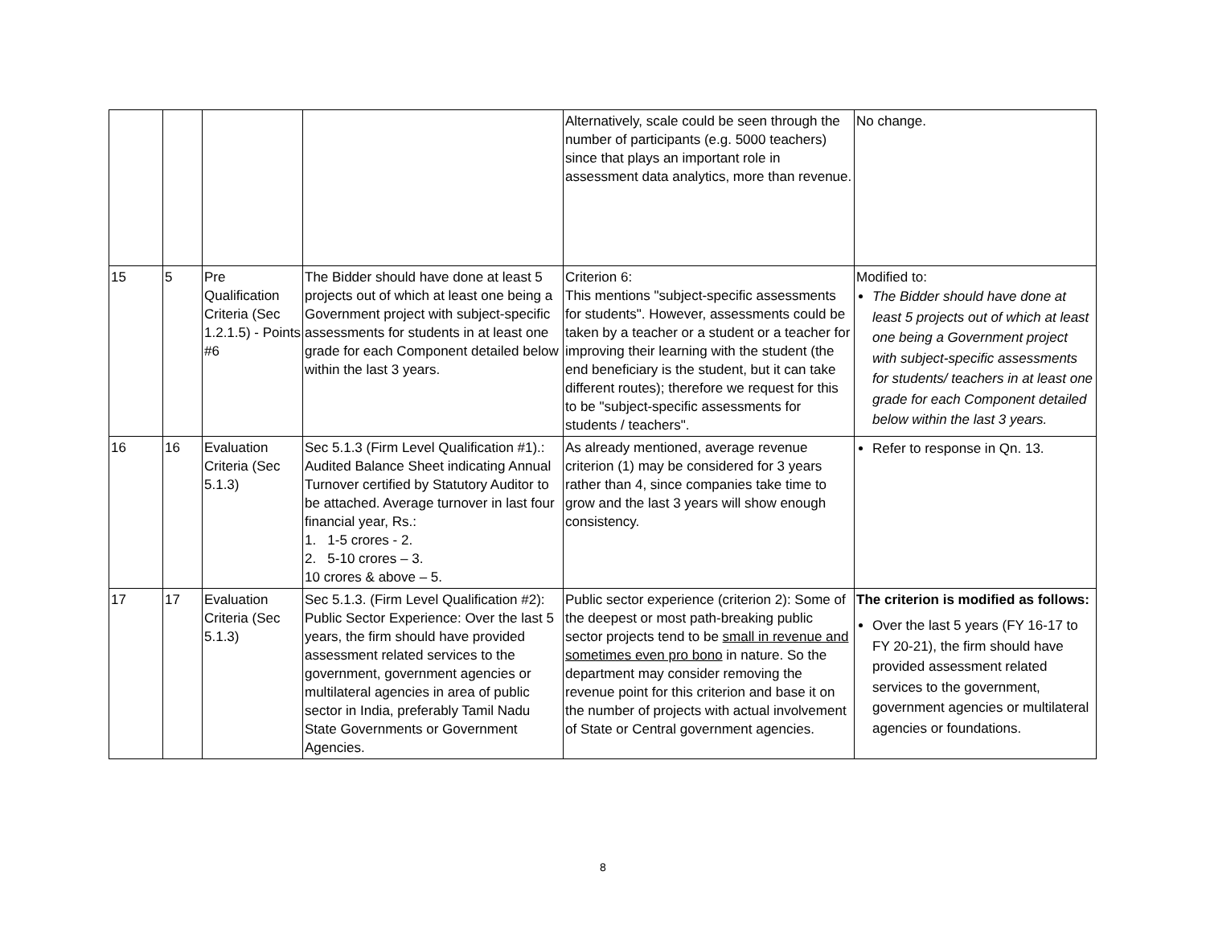| | | | | Alternatively, scale could be seen through the number of participants (e.g. 5000 teachers) since that plays an important role in assessment data analytics, more than revenue. | No change. |
| 15 | 5 | Pre Qualification Criteria (Sec 1.2.1.5) - Points #6 | The Bidder should have done at least 5 projects out of which at least one being a Government project with subject-specific assessments for students in at least one grade for each Component detailed below within the last 3 years. | Criterion 6: This mentions "subject-specific assessments for students". However, assessments could be taken by a teacher or a student or a teacher for improving their learning with the student (the end beneficiary is the student, but it can take different routes); therefore we request for this to be "subject-specific assessments for students / teachers". | Modified to: The Bidder should have done at least 5 projects out of which at least one being a Government project with subject-specific assessments for students/ teachers in at least one grade for each Component detailed below within the last 3 years. |
| 16 | 16 | Evaluation Criteria (Sec 5.1.3) | Sec 5.1.3 (Firm Level Qualification #1).: Audited Balance Sheet indicating Annual Turnover certified by Statutory Auditor to be attached. Average turnover in last four financial year, Rs.: 1. 1-5 crores - 2. 2. 5-10 crores – 3. 10 crores & above – 5. | As already mentioned, average revenue criterion (1) may be considered for 3 years rather than 4, since companies take time to grow and the last 3 years will show enough consistency. | Refer to response in Qn. 13. |
| 17 | 17 | Evaluation Criteria (Sec 5.1.3) | Sec 5.1.3. (Firm Level Qualification #2): Public Sector Experience: Over the last 5 years, the firm should have provided assessment related services to the government, government agencies or multilateral agencies in area of public sector in India, preferably Tamil Nadu State Governments or Government Agencies. | Public sector experience (criterion 2): Some of the deepest or most path-breaking public sector projects tend to be small in revenue and sometimes even pro bono in nature. So the department may consider removing the revenue point for this criterion and base it on the number of projects with actual involvement of State or Central government agencies. | The criterion is modified as follows: Over the last 5 years (FY 16-17 to FY 20-21), the firm should have provided assessment related services to the government, government agencies or multilateral agencies or foundations. |
8